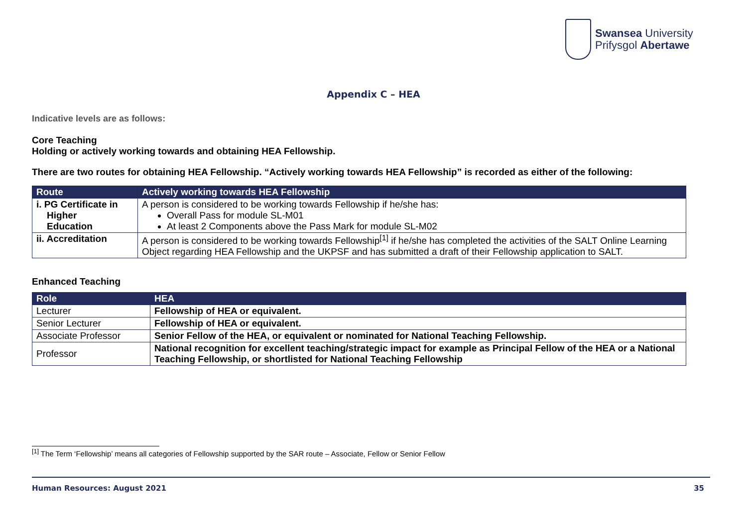Swansea University
Prifysgol Abertawe
Appendix C – HEA
Indicative levels are as follows:
Core Teaching
Holding or actively working towards and obtaining HEA Fellowship.
There are two routes for obtaining HEA Fellowship. “Actively working towards HEA Fellowship” is recorded as either of the following:
| Route | Actively working towards HEA Fellowship |
| --- | --- |
| i. PG Certificate in Higher Education | A person is considered to be working towards Fellowship if he/she has: Overall Pass for module SL-M01 At least 2 Components above the Pass Mark for module SL-M02 |
| ii. Accreditation | A person is considered to be working towards Fellowship<sup>[1]</sup> if he/she has completed the activities of the SALT Online Learning Object regarding HEA Fellowship and the UKPSF and has submitted a draft of their Fellowship application to SALT. |
Enhanced Teaching
| Role | HEA |
| --- | --- |
| Lecturer | Fellowship of HEA or equivalent. |
| Senior Lecturer | Fellowship of HEA or equivalent. |
| Associate Professor | Senior Fellow of the HEA, or equivalent or nominated for National Teaching Fellowship. |
| Professor | National recognition for excellent teaching/strategic impact for example as Principal Fellow of the HEA or a National Teaching Fellowship, or shortlisted for National Teaching Fellowship |
<sup>[1]</sup> The Term ‘Fellowship’ means all categories of Fellowship supported by the SAR route – Associate, Fellow or Senior Fellow
Human Resources: August 2021 35